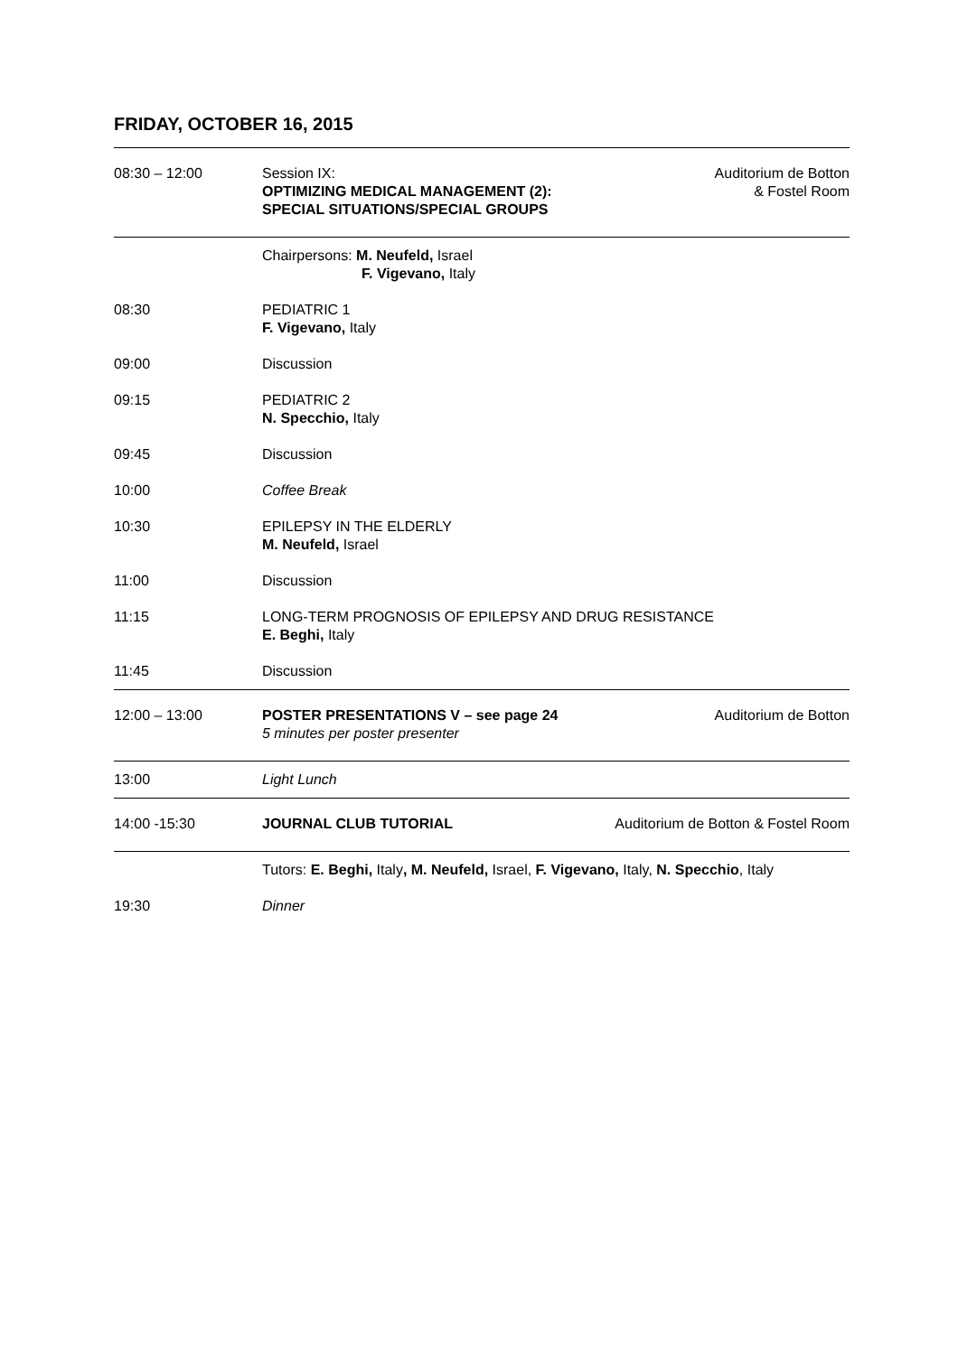FRIDAY, OCTOBER 16, 2015
| 08:30 – 12:00 | Session IX: OPTIMIZING MEDICAL MANAGEMENT (2): SPECIAL SITUATIONS/SPECIAL GROUPS | Auditorium de Botton & Fostel Room |
| | Chairpersons: M. Neufeld, Israel F. Vigevano, Italy | |
| 08:30 | PEDIATRIC 1 F. Vigevano, Italy | |
| 09:00 | Discussion | |
| 09:15 | PEDIATRIC 2 N. Specchio, Italy | |
| 09:45 | Discussion | |
| 10:00 | Coffee Break | |
| 10:30 | EPILEPSY IN THE ELDERLY M. Neufeld, Israel | |
| 11:00 | Discussion | |
| 11:15 | LONG-TERM PROGNOSIS OF EPILEPSY AND DRUG RESISTANCE E. Beghi, Italy | |
| 11:45 | Discussion | |
| 12:00 – 13:00 | POSTER PRESENTATIONS V – see page 24 5 minutes per poster presenter | Auditorium de Botton |
| 13:00 | Light Lunch | |
| 14:00 -15:30 | JOURNAL CLUB TUTORIAL | Auditorium de Botton & Fostel Room |
| | Tutors: E. Beghi, Italy , M. Neufeld, Israel, F. Vigevano, Italy, N. Specchio , Italy | |
| 19:30 | Dinner | |